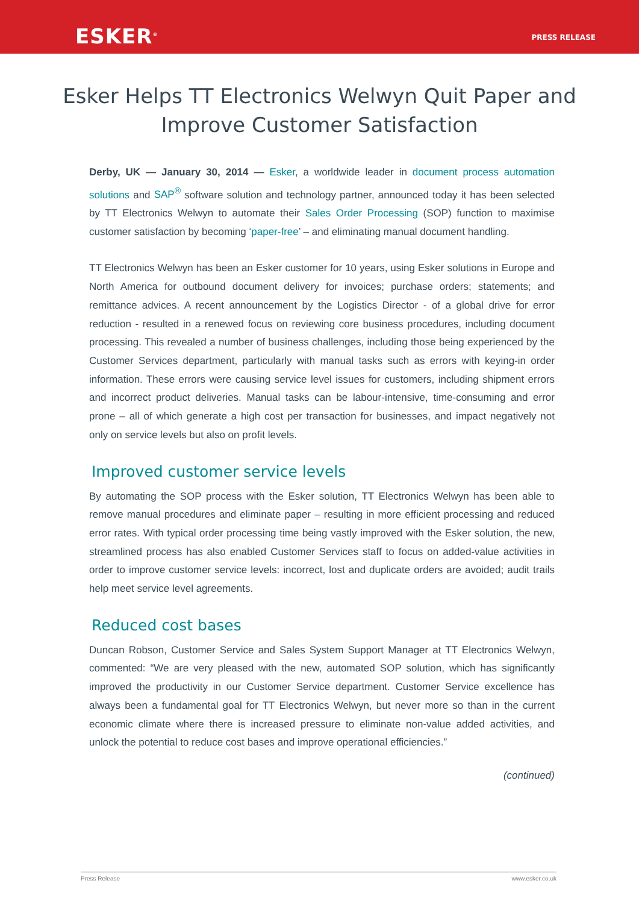ESKER<sup>®</sup> PRESS RELEASE
Esker Helps TT Electronics Welwyn Quit Paper and Improve Customer Satisfaction
Derby, UK — January 30, 2014 — Esker, a worldwide leader in document process automation solutions and SAP<sup>®</sup> software solution and technology partner, announced today it has been selected by TT Electronics Welwyn to automate their Sales Order Processing (SOP) function to maximise customer satisfaction by becoming ‘paper-free’ – and eliminating manual document handling.
TT Electronics Welwyn has been an Esker customer for 10 years, using Esker solutions in Europe and North America for outbound document delivery for invoices; purchase orders; statements; and remittance advices. A recent announcement by the Logistics Director - of a global drive for error reduction - resulted in a renewed focus on reviewing core business procedures, including document processing. This revealed a number of business challenges, including those being experienced by the Customer Services department, particularly with manual tasks such as errors with keying-in order information. These errors were causing service level issues for customers, including shipment errors and incorrect product deliveries. Manual tasks can be labour-intensive, time-consuming and error prone – all of which generate a high cost per transaction for businesses, and impact negatively not only on service levels but also on profit levels.
Improved customer service levels
By automating the SOP process with the Esker solution, TT Electronics Welwyn has been able to remove manual procedures and eliminate paper – resulting in more efficient processing and reduced error rates. With typical order processing time being vastly improved with the Esker solution, the new, streamlined process has also enabled Customer Services staff to focus on added-value activities in order to improve customer service levels: incorrect, lost and duplicate orders are avoided; audit trails help meet service level agreements.
Reduced cost bases
Duncan Robson, Customer Service and Sales System Support Manager at TT Electronics Welwyn, commented: “We are very pleased with the new, automated SOP solution, which has significantly improved the productivity in our Customer Service department. Customer Service excellence has always been a fundamental goal for TT Electronics Welwyn, but never more so than in the current economic climate where there is increased pressure to eliminate non-value added activities, and unlock the potential to reduce cost bases and improve operational efficiencies.”
(continued)
Press Release www.esker.co.uk